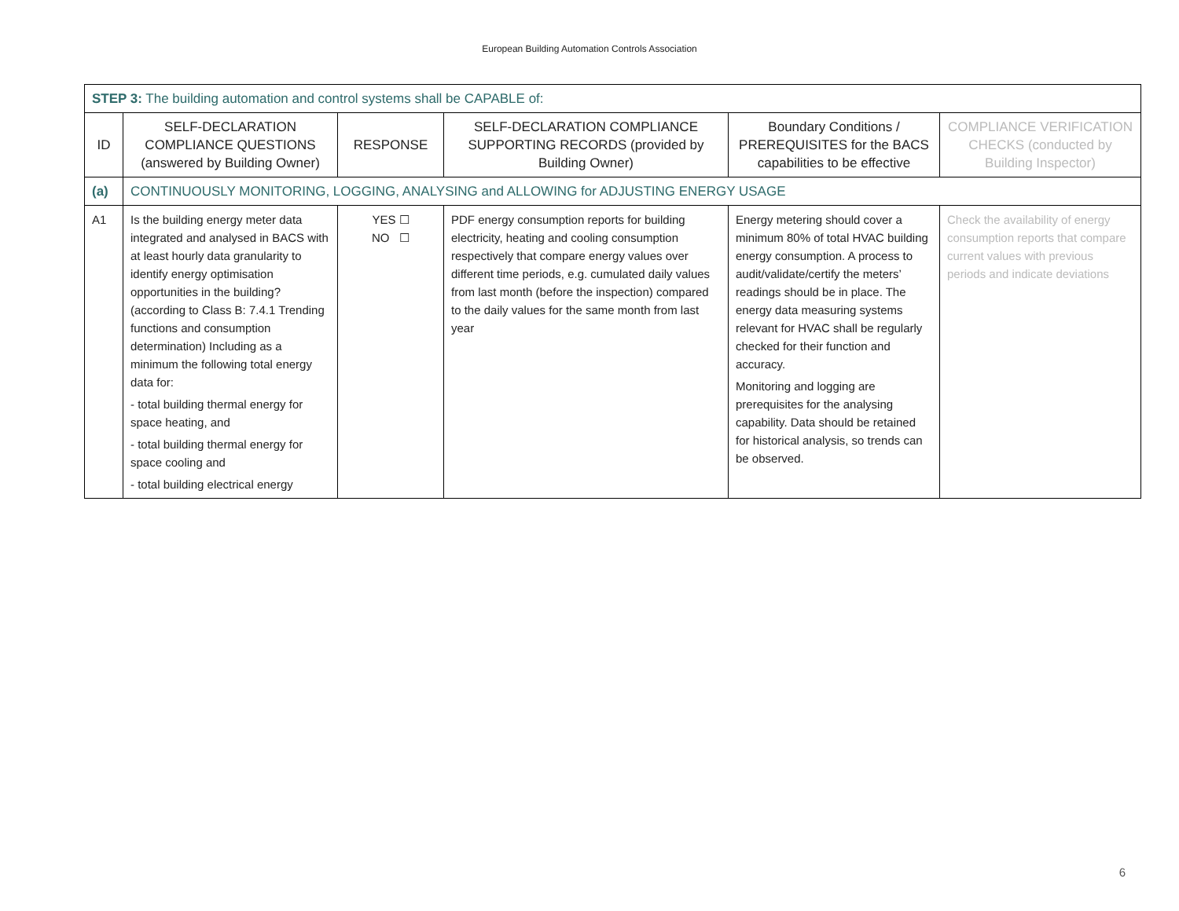European Building Automation Controls Association
| STEP 3: The building automation and control systems shall be CAPABLE of: | | | | | |
| ID | SELF-DECLARATION COMPLIANCE QUESTIONS (answered by Building Owner) | RESPONSE | SELF-DECLARATION COMPLIANCE SUPPORTING RECORDS (provided by Building Owner) | Boundary Conditions / PREREQUISITES for the BACS capabilities to be effective | COMPLIANCE VERIFICATION CHECKS (conducted by Building Inspector) |
| (a) | CONTINUOUSLY MONITORING, LOGGING, ANALYSING and ALLOWING for ADJUSTING ENERGY USAGE | | | | |
| A1 | Is the building energy meter data integrated and analysed in BACS with at least hourly data granularity to identify energy optimisation opportunities in the building? (according to Class B: 7.4.1 Trending functions and consumption determination) Including as a minimum the following total energy data for: - total building thermal energy for space heating, and - total building thermal energy for space cooling and - total building electrical energy | YES ☐ NO ☐ | PDF energy consumption reports for building electricity, heating and cooling consumption respectively that compare energy values over different time periods, e.g. cumulated daily values from last month (before the inspection) compared to the daily values for the same month from last year | Energy metering should cover a minimum 80% of total HVAC building energy consumption. A process to audit/validate/certify the meters’ readings should be in place. The energy data measuring systems relevant for HVAC shall be regularly checked for their function and accuracy. Monitoring and logging are prerequisites for the analysing capability. Data should be retained for historical analysis, so trends can be observed. | Check the availability of energy consumption reports that compare current values with previous periods and indicate deviations |
6